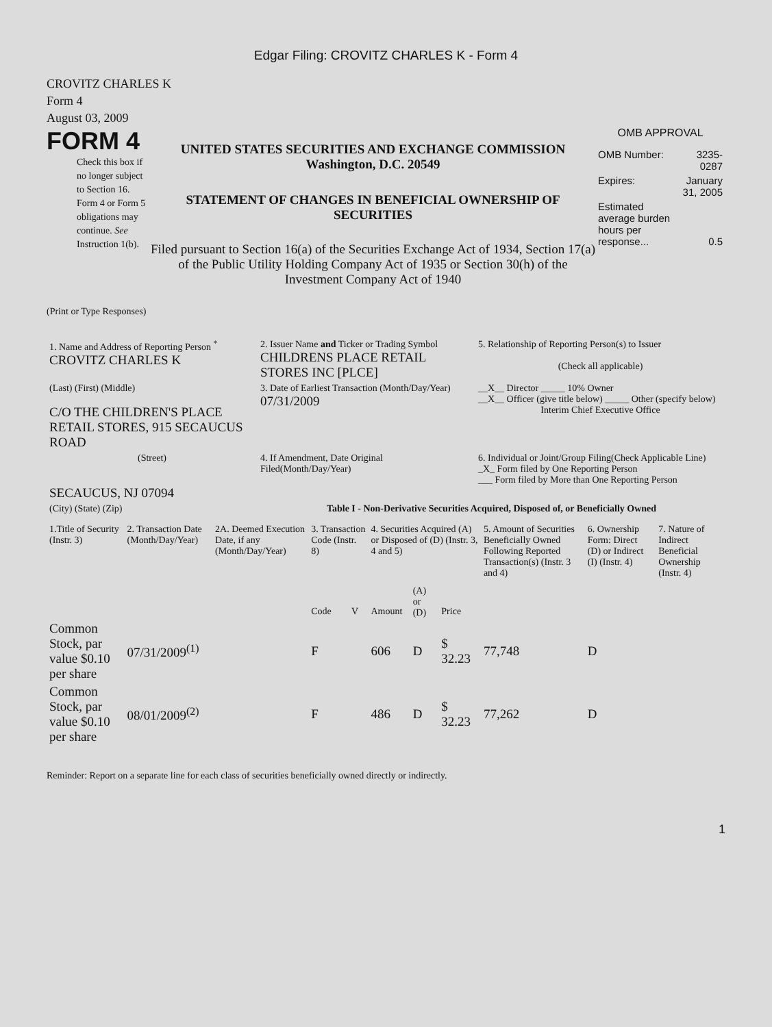Edgar Filing: CROVITZ CHARLES K - Form 4
CROVITZ CHARLES K
Form 4
August 03, 2009
FORM 4
Check this box if no longer subject to Section 16. Form 4 or Form 5 obligations may continue. See Instruction 1(b).
UNITED STATES SECURITIES AND EXCHANGE COMMISSION
Washington, D.C. 20549
STATEMENT OF CHANGES IN BENEFICIAL OWNERSHIP OF SECURITIES
Filed pursuant to Section 16(a) of the Securities Exchange Act of 1934, Section 17(a) of the Public Utility Holding Company Act of 1935 or Section 30(h) of the Investment Company Act of 1940
OMB APPROVAL
| OMB Number: | 3235-0287 |
| Expires: | January 31, 2005 |
| Estimated average burden hours per response... | 0.5 |
(Print or Type Responses)
| 1. Name and Address of Reporting Person <sup>*</sup> CROVITZ CHARLES K | 2. Issuer Name and Ticker or Trading Symbol CHILDRENS PLACE RETAIL STORES INC [PLCE] | 5. Relationship of Reporting Person(s) to Issuer (Check all applicable) |
| (Last) (First) (Middle) C/O THE CHILDREN'S PLACE RETAIL STORES, 915 SECAUCUS ROAD | 3. Date of Earliest Transaction (Month/Day/Year) 07/31/2009 | __X__ Director _____ 10% Owner __X__ Officer (give title below) _____ Other (specify below) Interim Chief Executive Office |
| (Street) SECAUCUS, NJ 07094 | 4. If Amendment, Date Original Filed(Month/Day/Year) | 6. Individual or Joint/Group Filing(Check Applicable Line) _X_ Form filed by One Reporting Person ___ Form filed by More than One Reporting Person |
| (City) (State) (Zip) | Table I - Non-Derivative Securities Acquired, Disposed of, or Beneficially Owned | |
| 1.Title of Security (Instr. 3) | 2. Transaction Date (Month/Day/Year) | 2A. Deemed Execution Date, if any (Month/Day/Year) | 3. Transaction Code (Instr. 8) | | 4. Securities Acquired (A) or Disposed of (D) (Instr. 3, 4 and 5) | | | 5. Amount of Securities Beneficially Owned Following Reported Transaction(s) (Instr. 3 and 4) | 6. Ownership Form: Direct (D) or Indirect (I) (Instr. 4) | 7. Nature of Indirect Beneficial Ownership (Instr. 4) |
| --- | --- | --- | --- | --- | --- | --- | --- | --- | --- | --- |
| | | | Code | V | Amount | (A) or (D) | Price | | | |
| Common Stock, par value $0.10 per share | 07/31/2009<sup>(1)</sup> | | F | | 606 | D | $ 32.23 | 77,748 | D | |
| Common Stock, par value $0.10 per share | 08/01/2009<sup>(2)</sup> | | F | | 486 | D | $ 32.23 | 77,262 | D | |
Reminder: Report on a separate line for each class of securities beneficially owned directly or indirectly.
1